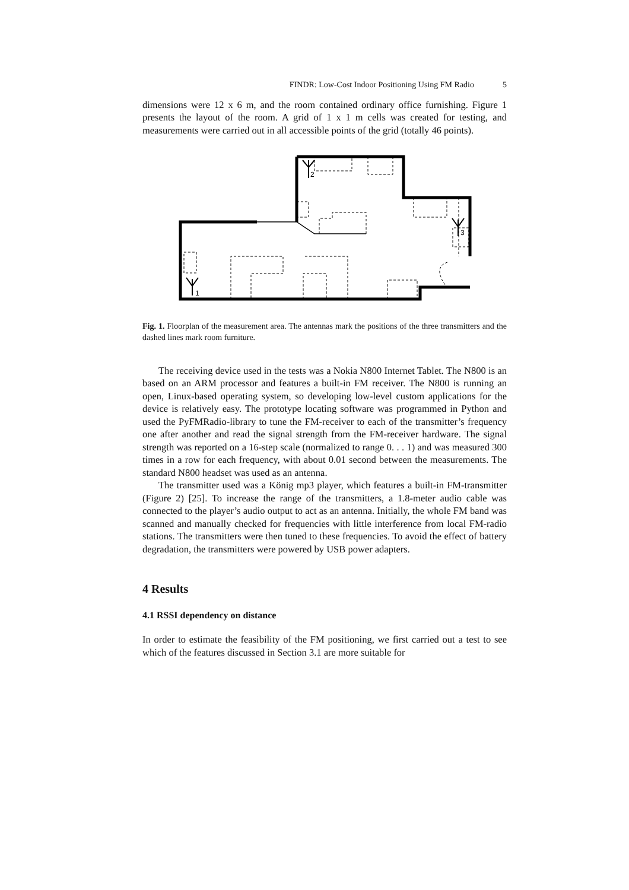FINDR: Low-Cost Indoor Positioning Using FM Radio 5
dimensions were 12 x 6 m, and the room contained ordinary office furnishing. Figure 1 presents the layout of the room. A grid of 1 x 1 m cells was created for testing, and measurements were carried out in all accessible points of the grid (totally 46 points).
1
2
3
Fig. 1. Floorplan of the measurement area. The antennas mark the positions of the three transmitters and the dashed lines mark room furniture.
The receiving device used in the tests was a Nokia N800 Internet Tablet. The N800 is an based on an ARM processor and features a built-in FM receiver. The N800 is running an open, Linux-based operating system, so developing low-level custom applications for the device is relatively easy. The prototype locating software was programmed in Python and used the PyFMRadio-library to tune the FM-receiver to each of the transmitter’s frequency one after another and read the signal strength from the FM-receiver hardware. The signal strength was reported on a 16-step scale (normalized to range 0. . . 1) and was measured 300 times in a row for each frequency, with about 0.01 second between the measurements. The standard N800 headset was used as an antenna.
The transmitter used was a König mp3 player, which features a built-in FM-transmitter (Figure 2) [25]. To increase the range of the transmitters, a 1.8-meter audio cable was connected to the player’s audio output to act as an antenna. Initially, the whole FM band was scanned and manually checked for frequencies with little interference from local FM-radio stations. The transmitters were then tuned to these frequencies. To avoid the effect of battery degradation, the transmitters were powered by USB power adapters.
4 Results
4.1 RSSI dependency on distance
In order to estimate the feasibility of the FM positioning, we first carried out a test to see which of the features discussed in Section 3.1 are more suitable for